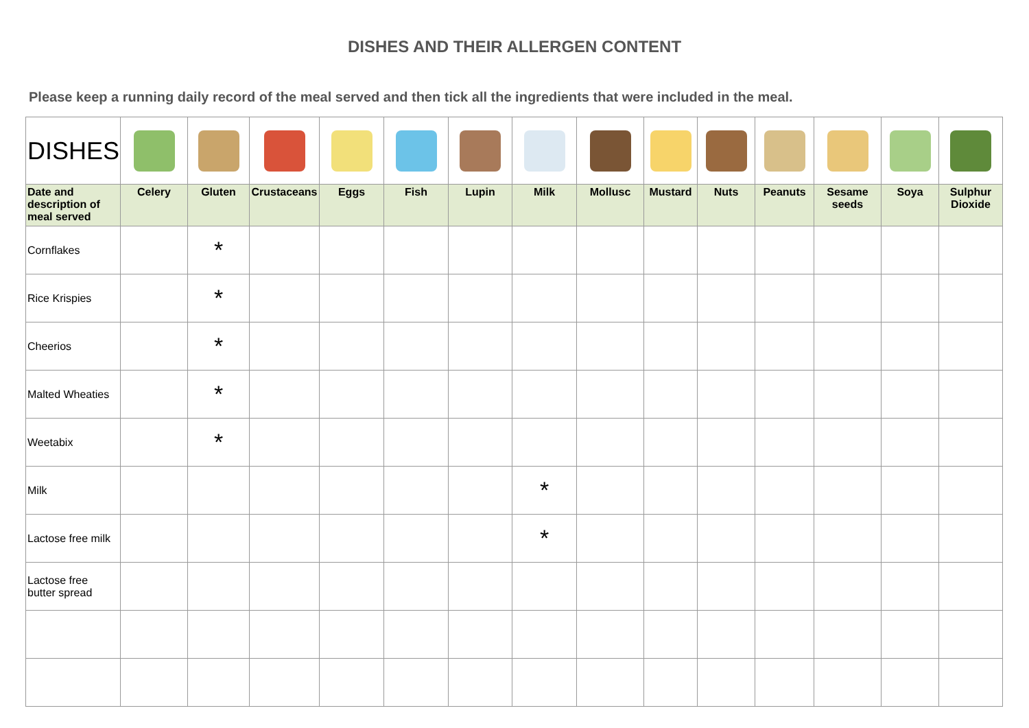DISHES AND THEIR ALLERGEN CONTENT
Please keep a running daily record of the meal served and then tick all the ingredients that were included in the meal.
| DISHES | | | | | | | | | | | | | | |
| Date and description of meal served | Celery | Gluten | Crustaceans | Eggs | Fish | Lupin | Milk | Mollusc | Mustard | Nuts | Peanuts | Sesame seeds | Soya | Sulphur Dioxide |
| Cornflakes | | * | | | | | | | | | | | | |
| Rice Krispies | | * | | | | | | | | | | | | |
| Cheerios | | * | | | | | | | | | | | | |
| Malted Wheaties | | * | | | | | | | | | | | | |
| Weetabix | | * | | | | | | | | | | | | |
| Milk | | | | | | | * | | | | | | | |
| Lactose free milk | | | | | | | * | | | | | | | |
| Lactose free butter spread | | | | | | | | | | | | | | |